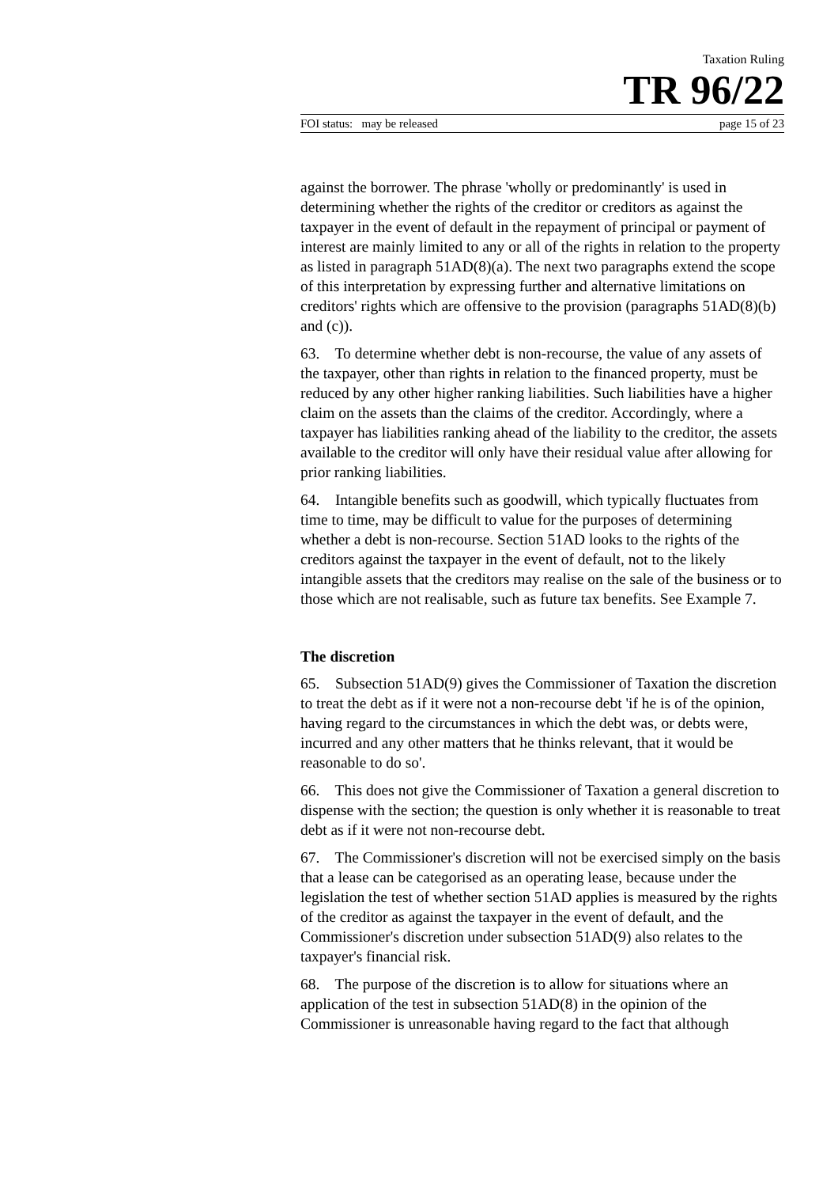Taxation Ruling
TR 96/22
FOI status: may be released page 15 of 23
against the borrower. The phrase 'wholly or predominantly' is used in determining whether the rights of the creditor or creditors as against the taxpayer in the event of default in the repayment of principal or payment of interest are mainly limited to any or all of the rights in relation to the property as listed in paragraph 51AD(8)(a). The next two paragraphs extend the scope of this interpretation by expressing further and alternative limitations on creditors' rights which are offensive to the provision (paragraphs 51AD(8)(b) and (c)).
63. To determine whether debt is non-recourse, the value of any assets of the taxpayer, other than rights in relation to the financed property, must be reduced by any other higher ranking liabilities. Such liabilities have a higher claim on the assets than the claims of the creditor. Accordingly, where a taxpayer has liabilities ranking ahead of the liability to the creditor, the assets available to the creditor will only have their residual value after allowing for prior ranking liabilities.
64. Intangible benefits such as goodwill, which typically fluctuates from time to time, may be difficult to value for the purposes of determining whether a debt is non-recourse. Section 51AD looks to the rights of the creditors against the taxpayer in the event of default, not to the likely intangible assets that the creditors may realise on the sale of the business or to those which are not realisable, such as future tax benefits. See Example 7.
The discretion
65. Subsection 51AD(9) gives the Commissioner of Taxation the discretion to treat the debt as if it were not a non-recourse debt 'if he is of the opinion, having regard to the circumstances in which the debt was, or debts were, incurred and any other matters that he thinks relevant, that it would be reasonable to do so'.
66. This does not give the Commissioner of Taxation a general discretion to dispense with the section; the question is only whether it is reasonable to treat debt as if it were not non-recourse debt.
67. The Commissioner's discretion will not be exercised simply on the basis that a lease can be categorised as an operating lease, because under the legislation the test of whether section 51AD applies is measured by the rights of the creditor as against the taxpayer in the event of default, and the Commissioner's discretion under subsection 51AD(9) also relates to the taxpayer's financial risk.
68. The purpose of the discretion is to allow for situations where an application of the test in subsection 51AD(8) in the opinion of the Commissioner is unreasonable having regard to the fact that although